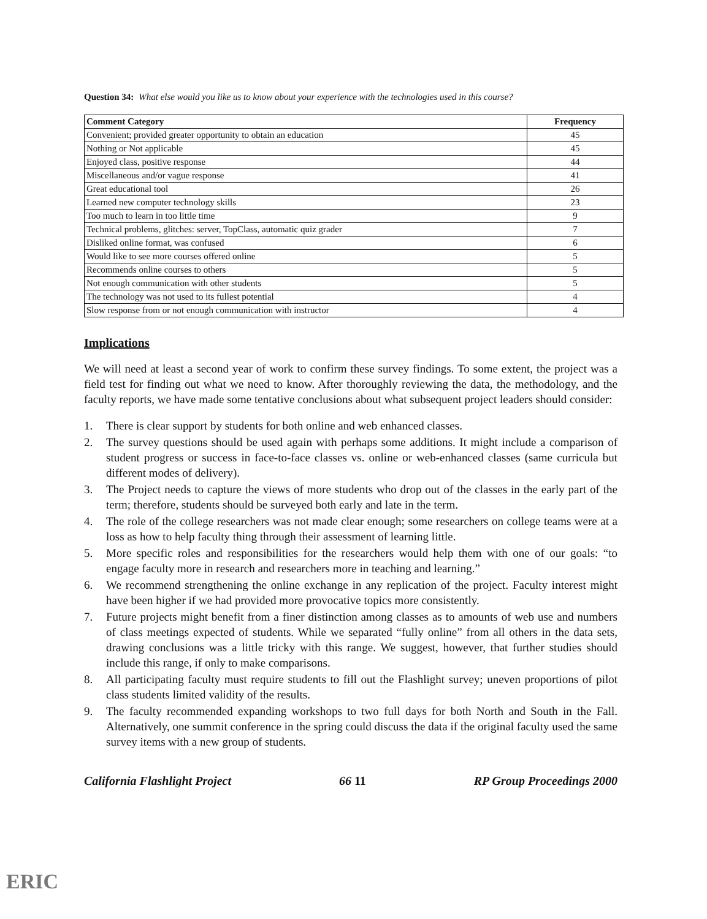Question 34: What else would you like us to know about your experience with the technologies used in this course?
| Comment Category | Frequency |
| --- | --- |
| Convenient; provided greater opportunity to obtain an education | 45 |
| Nothing or Not applicable | 45 |
| Enjoyed class, positive response | 44 |
| Miscellaneous and/or vague response | 41 |
| Great educational tool | 26 |
| Learned new computer technology skills | 23 |
| Too much to learn in too little time | 9 |
| Technical problems, glitches: server, TopClass, automatic quiz grader | 7 |
| Disliked online format, was confused | 6 |
| Would like to see more courses offered online | 5 |
| Recommends online courses to others | 5 |
| Not enough communication with other students | 5 |
| The technology was not used to its fullest potential | 4 |
| Slow response from or not enough communication with instructor | 4 |
Implications
We will need at least a second year of work to confirm these survey findings. To some extent, the project was a field test for finding out what we need to know. After thoroughly reviewing the data, the methodology, and the faculty reports, we have made some tentative conclusions about what subsequent project leaders should consider:
1. There is clear support by students for both online and web enhanced classes.
2. The survey questions should be used again with perhaps some additions. It might include a comparison of student progress or success in face-to-face classes vs. online or web-enhanced classes (same curricula but different modes of delivery).
3. The Project needs to capture the views of more students who drop out of the classes in the early part of the term; therefore, students should be surveyed both early and late in the term.
4. The role of the college researchers was not made clear enough; some researchers on college teams were at a loss as how to help faculty thing through their assessment of learning little.
5. More specific roles and responsibilities for the researchers would help them with one of our goals: “to engage faculty more in research and researchers more in teaching and learning.”
6. We recommend strengthening the online exchange in any replication of the project. Faculty interest might have been higher if we had provided more provocative topics more consistently.
7. Future projects might benefit from a finer distinction among classes as to amounts of web use and numbers of class meetings expected of students. While we separated “fully online” from all others in the data sets, drawing conclusions was a little tricky with this range. We suggest, however, that further studies should include this range, if only to make comparisons.
8. All participating faculty must require students to fill out the Flashlight survey; uneven proportions of pilot class students limited validity of the results.
9. The faculty recommended expanding workshops to two full days for both North and South in the Fall. Alternatively, one summit conference in the spring could discuss the data if the original faculty used the same survey items with a new group of students.
California Flashlight Project 66 11 RP Group Proceedings 2000
ERIC